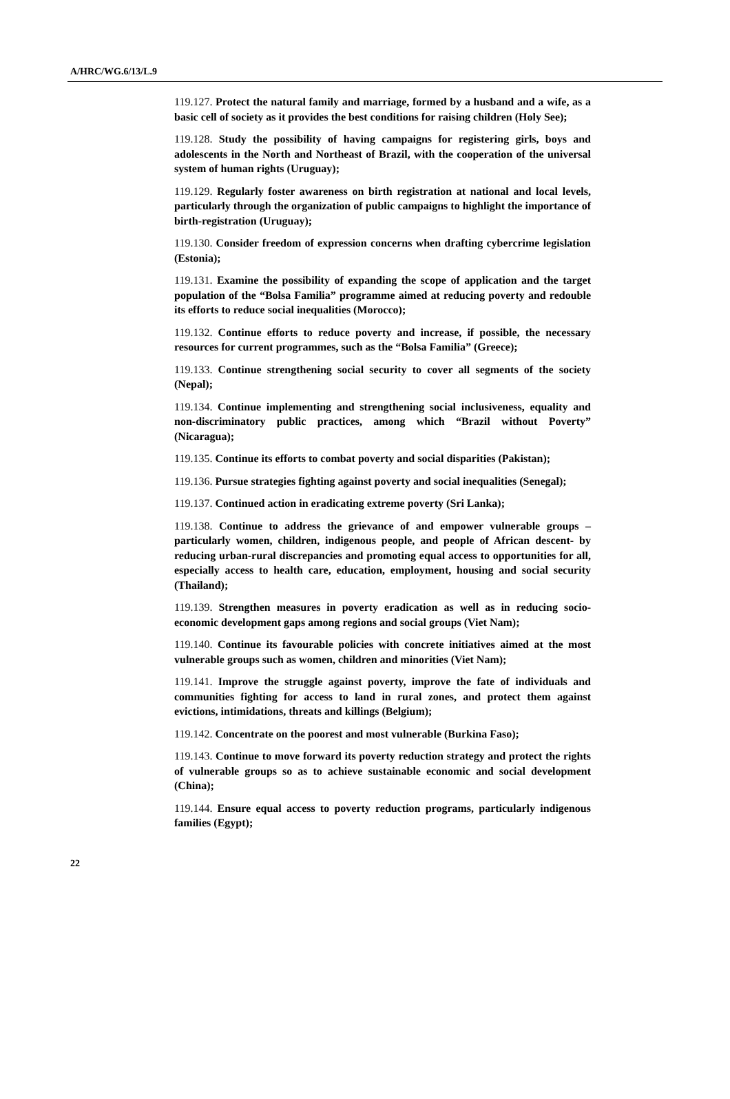A/HRC/WG.6/13/L.9
119.127. Protect the natural family and marriage, formed by a husband and a wife, as a basic cell of society as it provides the best conditions for raising children (Holy See);
119.128. Study the possibility of having campaigns for registering girls, boys and adolescents in the North and Northeast of Brazil, with the cooperation of the universal system of human rights (Uruguay);
119.129. Regularly foster awareness on birth registration at national and local levels, particularly through the organization of public campaigns to highlight the importance of birth-registration (Uruguay);
119.130. Consider freedom of expression concerns when drafting cybercrime legislation (Estonia);
119.131. Examine the possibility of expanding the scope of application and the target population of the “Bolsa Familia” programme aimed at reducing poverty and redouble its efforts to reduce social inequalities (Morocco);
119.132. Continue efforts to reduce poverty and increase, if possible, the necessary resources for current programmes, such as the “Bolsa Familia” (Greece);
119.133. Continue strengthening social security to cover all segments of the society (Nepal);
119.134. Continue implementing and strengthening social inclusiveness, equality and non-discriminatory public practices, among which “Brazil without Poverty” (Nicaragua);
119.135. Continue its efforts to combat poverty and social disparities (Pakistan);
119.136. Pursue strategies fighting against poverty and social inequalities (Senegal);
119.137. Continued action in eradicating extreme poverty (Sri Lanka);
119.138. Continue to address the grievance of and empower vulnerable groups –particularly women, children, indigenous people, and people of African descent- by reducing urban-rural discrepancies and promoting equal access to opportunities for all, especially access to health care, education, employment, housing and social security (Thailand);
119.139. Strengthen measures in poverty eradication as well as in reducing socio-economic development gaps among regions and social groups (Viet Nam);
119.140. Continue its favourable policies with concrete initiatives aimed at the most vulnerable groups such as women, children and minorities (Viet Nam);
119.141. Improve the struggle against poverty, improve the fate of individuals and communities fighting for access to land in rural zones, and protect them against evictions, intimidations, threats and killings (Belgium);
119.142. Concentrate on the poorest and most vulnerable (Burkina Faso);
119.143. Continue to move forward its poverty reduction strategy and protect the rights of vulnerable groups so as to achieve sustainable economic and social development (China);
119.144. Ensure equal access to poverty reduction programs, particularly indigenous families (Egypt);
22